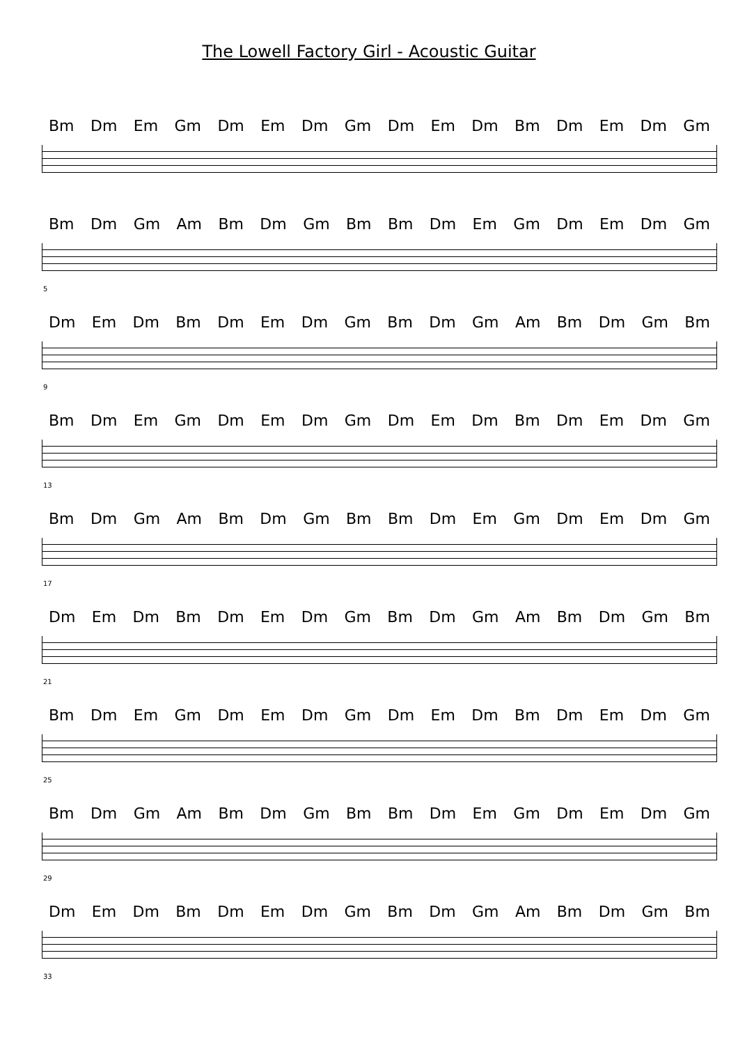The Lowell Factory Girl - Acoustic Guitar
Bm Dm Em Gm Dm Em Dm Gm Dm Em Dm Bm Dm Em Dm Gm
Bm Dm Gm Am Bm Dm Gm Bm Bm Dm Em Gm Dm Em Dm Gm
5
Dm Em Dm Bm Dm Em Dm Gm Bm Dm Gm Am Bm Dm Gm Bm
9
Bm Dm Em Gm Dm Em Dm Gm Dm Em Dm Bm Dm Em Dm Gm
13
Bm Dm Gm Am Bm Dm Gm Bm Bm Dm Em Gm Dm Em Dm Gm
17
Dm Em Dm Bm Dm Em Dm Gm Bm Dm Gm Am Bm Dm Gm Bm
21
Bm Dm Em Gm Dm Em Dm Gm Dm Em Dm Bm Dm Em Dm Gm
25
Bm Dm Gm Am Bm Dm Gm Bm Bm Dm Em Gm Dm Em Dm Gm
29
Dm Em Dm Bm Dm Em Dm Gm Bm Dm Gm Am Bm Dm Gm Bm
33